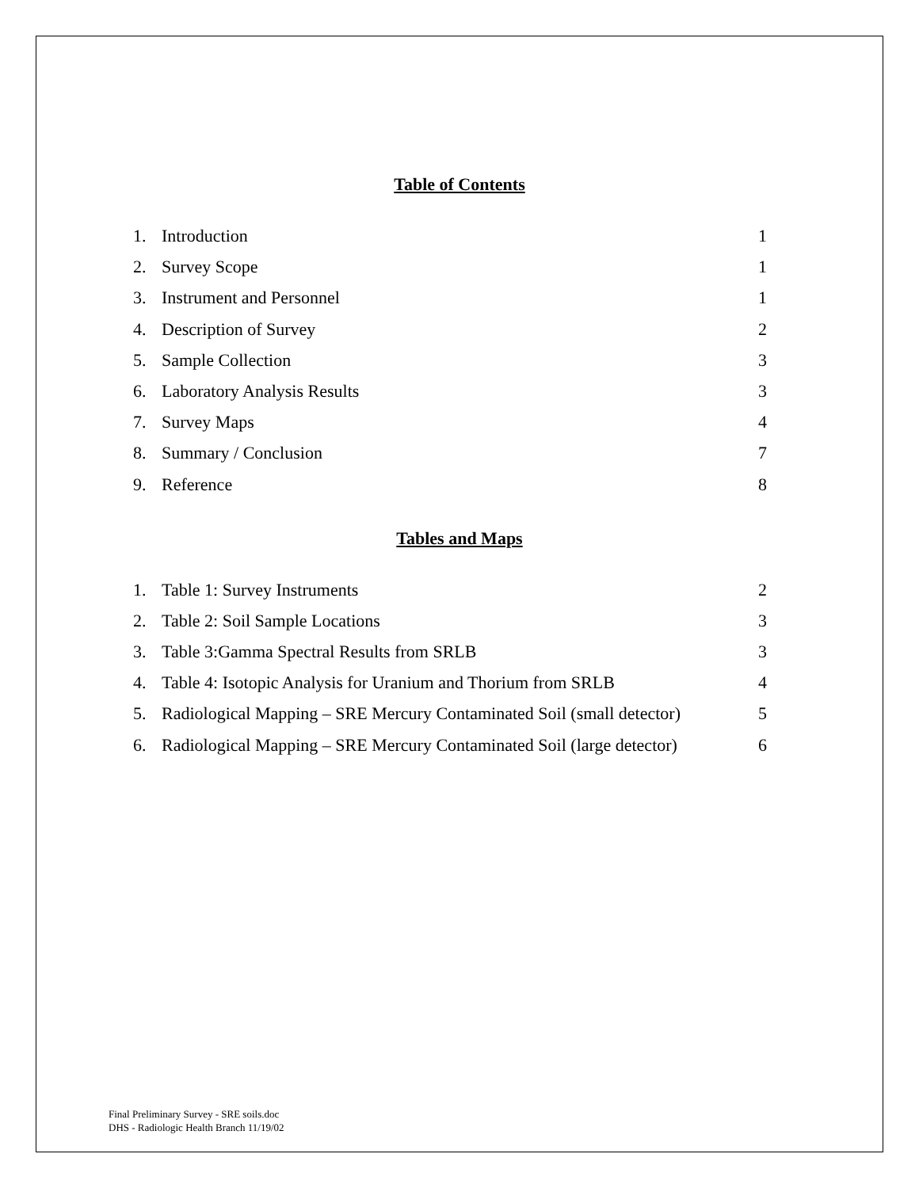Table of Contents
1. Introduction 1
2. Survey Scope 1
3. Instrument and Personnel 1
4. Description of Survey 2
5. Sample Collection 3
6. Laboratory Analysis Results 3
7. Survey Maps 4
8. Summary / Conclusion 7
9. Reference 8
Tables and Maps
1. Table 1: Survey Instruments 2
2. Table 2: Soil Sample Locations 3
3. Table 3:Gamma Spectral Results from SRLB 3
4. Table 4: Isotopic Analysis for Uranium and Thorium from SRLB 4
5. Radiological Mapping – SRE Mercury Contaminated Soil (small detector) 5
6. Radiological Mapping – SRE Mercury Contaminated Soil (large detector) 6
Final Preliminary Survey - SRE soils.doc
DHS - Radiologic Health Branch 11/19/02